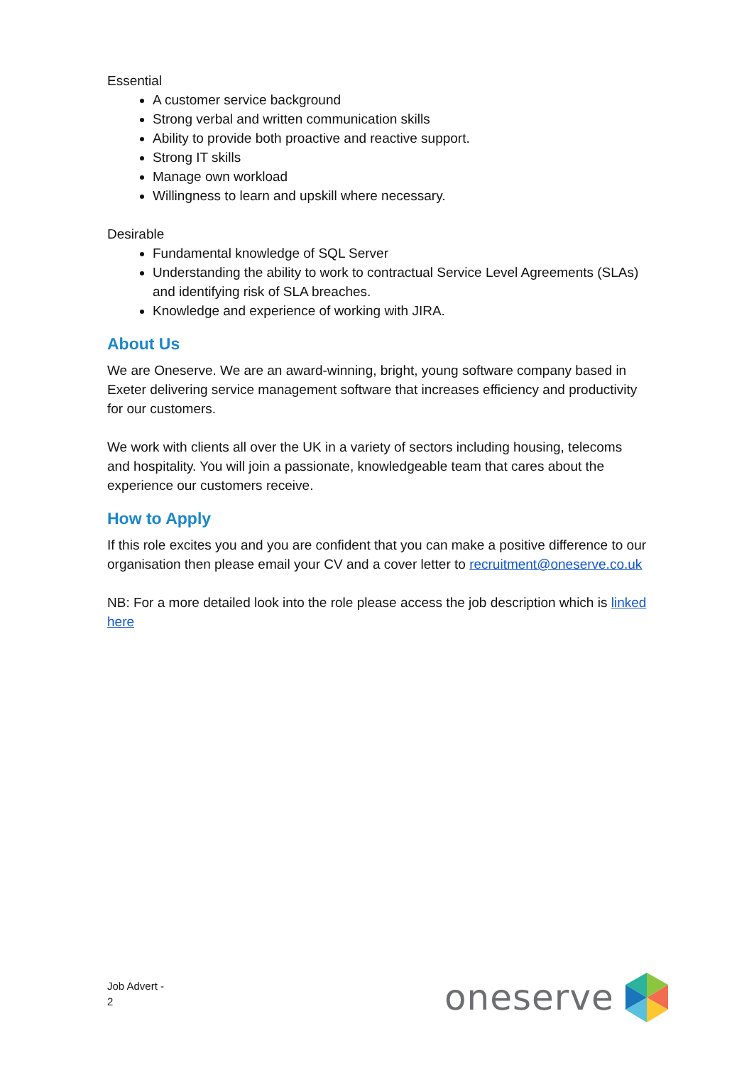Essential
A customer service background
Strong verbal and written communication skills
Ability to provide both proactive and reactive support.
Strong IT skills
Manage own workload
Willingness to learn and upskill where necessary.
Desirable
Fundamental knowledge of SQL Server
Understanding the ability to work to contractual Service Level Agreements (SLAs) and identifying risk of SLA breaches.
Knowledge and experience of working with JIRA.
About Us
We are Oneserve. We are an award-winning, bright, young software company based in Exeter delivering service management software that increases efficiency and productivity for our customers.
We work with clients all over the UK in a variety of sectors including housing, telecoms and hospitality. You will join a passionate, knowledgeable team that cares about the experience our customers receive.
How to Apply
If this role excites you and you are confident that you can make a positive difference to our organisation then please email your CV and a cover letter to recruitment@oneserve.co.uk
NB: For a more detailed look into the role please access the job description which is linked here
Job Advert -
2
oneserve